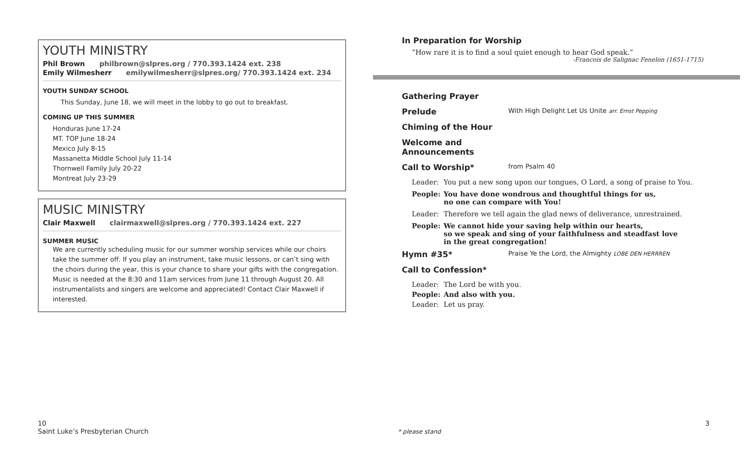YOUTH MINISTRY
Phil Brown philbrown@slpres.org / 770.393.1424 ext. 238
Emily Wilmesherr emilywilmesherr@slpres.org/ 770.393.1424 ext. 234
YOUTH SUNDAY SCHOOL
This Sunday, June 18, we will meet in the lobby to go out to breakfast.
COMING UP THIS SUMMER
Honduras June 17-24
MT. TOP June 18-24
Mexico July 8-15
Massanetta Middle School July 11-14
Thornwell Family July 20-22
Montreat July 23-29
MUSIC MINISTRY
Clair Maxwell clairmaxwell@slpres.org / 770.393.1424 ext. 227
SUMMER MUSIC
We are currently scheduling music for our summer worship services while our choirs take the summer off. If you play an instrument, take music lessons, or can’t sing with the choirs during the year, this is your chance to share your gifts with the congregation. Music is needed at the 8:30 and 11am services from June 11 through August 20. All instrumentalists and singers are welcome and appreciated! Contact Clair Maxwell if interested.
In Preparation for Worship
“How rare it is to find a soul quiet enough to hear God speak.”
-Francois de Salignac Fenelon (1651-1715)
Gathering Prayer
Prelude
With High Delight Let Us Unite arr. Ernst Pepping
Chiming of the Hour
Welcome and Announcements
Call to Worship*
from Psalm 40
Leader: You put a new song upon our tongues, O Lord, a song of praise to You.
People: You have done wondrous and thoughtful things for us,
no one can compare with You!
Leader: Therefore we tell again the glad news of deliverance, unrestrained.
People: We cannot hide your saving help within our hearts,
so we speak and sing of your faithfulness and steadfast love
in the great congregation!
Hymn #35*
Praise Ye the Lord, the Almighty LOBE DEN HERRREN
Call to Confession*
Leader: The Lord be with you.
People: And also with you.
Leader: Let us pray.
10
Saint Luke’s Presbyterian Church
* please stand
3